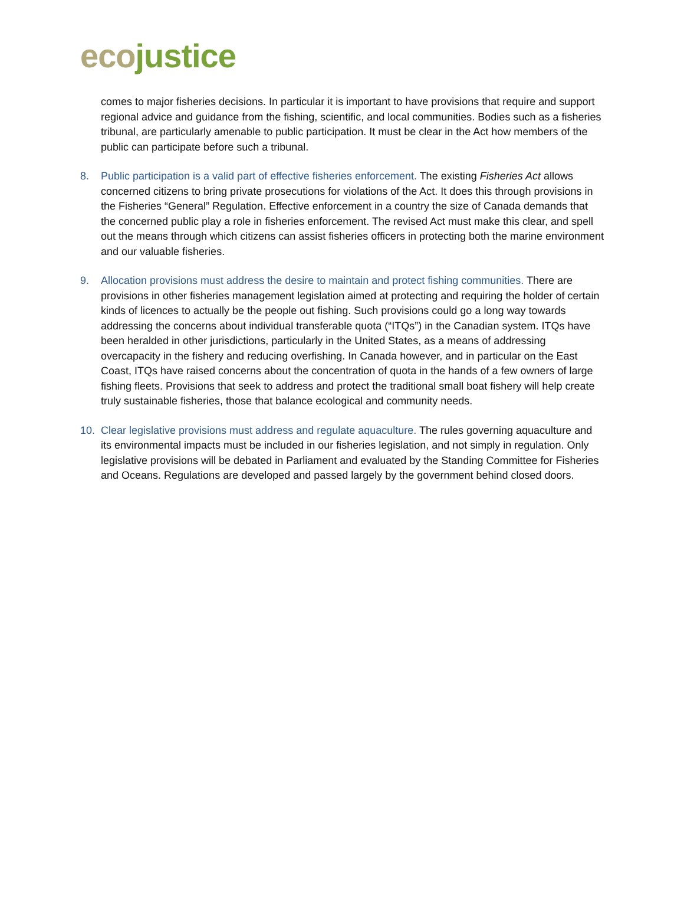eco justice
comes to major fisheries decisions. In particular it is important to have provisions that require and support regional advice and guidance from the fishing, scientific, and local communities. Bodies such as a fisheries tribunal, are particularly amenable to public participation. It must be clear in the Act how members of the public can participate before such a tribunal.
8. Public participation is a valid part of effective fisheries enforcement. The existing Fisheries Act allows concerned citizens to bring private prosecutions for violations of the Act. It does this through provisions in the Fisheries “General” Regulation. Effective enforcement in a country the size of Canada demands that the concerned public play a role in fisheries enforcement. The revised Act must make this clear, and spell out the means through which citizens can assist fisheries officers in protecting both the marine environment and our valuable fisheries.
9. Allocation provisions must address the desire to maintain and protect fishing communities. There are provisions in other fisheries management legislation aimed at protecting and requiring the holder of certain kinds of licences to actually be the people out fishing. Such provisions could go a long way towards addressing the concerns about individual transferable quota (“ITQs”) in the Canadian system. ITQs have been heralded in other jurisdictions, particularly in the United States, as a means of addressing overcapacity in the fishery and reducing overfishing. In Canada however, and in particular on the East Coast, ITQs have raised concerns about the concentration of quota in the hands of a few owners of large fishing fleets. Provisions that seek to address and protect the traditional small boat fishery will help create truly sustainable fisheries, those that balance ecological and community needs.
10. Clear legislative provisions must address and regulate aquaculture. The rules governing aquaculture and its environmental impacts must be included in our fisheries legislation, and not simply in regulation. Only legislative provisions will be debated in Parliament and evaluated by the Standing Committee for Fisheries and Oceans. Regulations are developed and passed largely by the government behind closed doors.